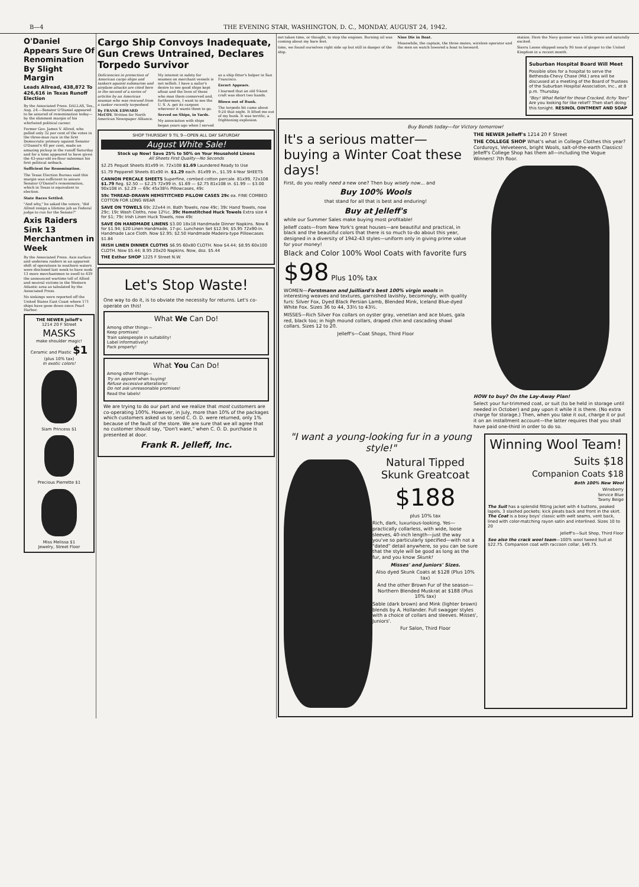B—4 THE EVENING STAR, WASHINGTON, D. C., MONDAY, AUGUST 24, 1942.
O'Daniel Appears Sure Of Renomination By Slight Margin
Leads Allread, 438,872 To 426,616 in Texas Runoff Election
By the Associated Press. DALLAS, Tex., Aug. 24.—Senator O'Daniel appeared to be assured of renomination today—by the slimmest margin of his whirlwind political career.
Former Gov. James V. Allred, who polled only 32 per cent of the votes in the three-man race in the first Democratic primary against Senator O'Daniel's 48 per cent, made an amazing pickup in the runoff Saturday and for a time appeared to have given the 43-year-old ex-flour salesman his first political setback.
Sufficient for Renomination.
The Texas Election Bureau said this margin was sufficient to assure Senator O'Daniel's renomination, which in Texas is equivalent to election.
State Races Settled.
"And why," he asked the voters, "did Allred resign a lifetime job as Federal judge to run for the Senate?"
Axis Raiders Sink 13 Merchantmen in Week
By the Associated Press. Axis surface and undersea raiders in an apparent shift of operations to southern waters were disclosed last week to have sunk 13 more merchantmen to swell to 439 the announced wartime toll of Allied and neutral victims in the Western Atlantic area as tabulated by the Associated Press.
No sinkings were reported off the United States East Coast where 171 ships have gone down since Pearl Harbor.
THE NEWER Jelleff's
1214 20 F Street
MASKS
make shoulder magic!
Ceramic and Plastic $1 (plus 10% tax)
In exotic colors!
Siam Princess $1
Precious Pierrette $1
Miss Melissa $1
Jewelry, Street Floor
Cargo Ship Convoys Inadequate, Gun Crews Untrained, Declares Torpedo Survivor
Deficiencies in protection of American cargo ships and tankers against submarine and airplane attacks are cited here in the second of a series of articles by an American seaman who was rescued from a tanker recently torpedoed.
By FRANK EDWARD McCOY. Written for North American Newspaper Alliance.
My interest in safety for seamen on merchant vessels is not selfish. I have a sailor's desire to see good ships kept afloat and the lives of those who man them conserved and, furthermore, I want to see the U. S. A. get its cargoes wherever it wants them to go.
Served on Ships, in Yards.
My association with ships began years ago when I served as a ship fitter's helper in San Francisco.
Escort Appears.
I learned that an old 9-knot craft was short two hands.
Blown out of Bunk.
The torpedo hit came about 9:20 that night. It lifted me out of my bunk. It was terrific, a frightening explosion.
SHOP THURSDAY 9 TIL 9—OPEN ALL DAY SATURDAY
August White Sale!
Stock up Now! Save 25% to 50% on Your Household Linens
All Sheets First Quality—No Seconds
$2.25 Pequot Sheets 81x99 in. 72x108 $1.69 Laundered Ready to Use
$1.79 Pepperell Sheets 81x90 in. $1.29 each. 81x99 in., $1.39 4-Year SHEETS
CANNON PERCALE SHEETS Superfine, combed cotton percale. 81x99, 72x108 $1.79 Reg. $2.50 — $2.25 72x99 in. $1.69 — $2.75 81x108 in. $1.99 — $3.00 90x108 in. $2.29 — 69c 45x38½ Pillowcases, 49c
59c THREAD-DRAWN HEMSTITCHED PILLOW CASES 29c ea. FINE COMBED COTTON FOR LONG WEAR
SAVE ON TOWELS 69c 22x44 in. Bath Towels, now 49c; 39c Hand Towels, now 29c; 19c Wash Cloths, now 12½c. 39c Hemstitched Huck Towels Extra size 4 for $1; 79c Irish Linen Huck Towels, now 49c
SAVE ON HANDMADE LINENS $3.00 18x18 Handmade Dinner Napkins. Now 6 for $1.94; $20 Linen Handmade, 17-pc. Luncheon Set $12.94; $5.95 72x90-in. Handmade Lace Cloth. Now $2.95; $2.50 Handmade Madeira-type Pillowcases $1.84
IRISH LINEN DINNER CLOTHS $6.95 60x80 CLOTH. Now $4.44; $8.95 60x100 CLOTH. Now $5.44; 8.95 20x20 Napkins. Now, doz. $5.44
THE Esther SHOP 1225 F Street N.W.
Let's Stop Waste!
One way to do it, is to obviate the necessity for returns. Let's co-operate on this!
What We Can Do!
Among other things—
Keep promises!
Train salespeople in suitability!
Label informatively!
Pack properly!
What You Can Do!
Among other things—
Try on apparel when buying!
Refuse excessive alterations!
Do not ask unreasonable promises!
Read the labels!
We are trying to do our part and we realize that most customers are co-operating 100%. However, in July, more than 10% of the packages which customers asked us to send C. O. D. were returned, only 1% because of the fault of the store. We are sure that we all agree that no customer should say, "Don't want," when C. O. D. purchase is presented at door.
Frank R. Jelleff, Inc.
not taken time, or thought, to stop the engines. Burning oil was coming about my bare feet.
time, we found ourselves right side up but still in danger of the ship.
Nine Die in Boat.
Meanwhile, the captain, the three mates, wireless operator and the men on watch lowered a boat to leeward.
station. Here the Navy gunner was a little green and naturally excited.
Sierra Leone shipped nearly 90 tons of ginger to the United Kingdom in a recent month.
Suburban Hospital Board Will Meet
Possible sites for a hospital to serve the Bethesda-Chevy Chase (Md.) area will be discussed at a meeting of the Board of Trustees of the Suburban Hospital Association, Inc., at 8 p.m. Thursday.
"Boy! What Relief for those Cracked, Itchy Toes" Are you looking for like relief? Then start doing this tonight. RESINOL OINTMENT AND SOAP
Buy Bonds today---for Victory tomorrow!
It's a serious matter—buying a Winter Coat these days!
First, do you really need a new one? Then buy wisely now... and
Buy 100% Wools
that stand for all that is best and enduring!
Buy at Jelleff's
while our Summer Sales make buying most profitable!
Jelleff coats—from New York's great houses—are beautiful and practical, in black and the beautiful colors that there is so much to-do about this year, designed in a diversity of 1942-43 styles—uniform only in giving prime value for your money!
Black and Color 100% Wool Coats with favorite furs $98 Plus 10% tax
WOMEN—Forstmann and Juilliard's best 100% virgin wools in interesting weaves and textures, garnished lavishly, becomingly, with quality furs: Silver Fox, Dyed Black Persian Lamb, Blended Mink, Iceland Blue-dyed White Fox. Sizes 36 to 44, 33½ to 43½.
MISSES—Rich Silver Fox collars on oyster gray, venetian and ace blues, gala red, black too; in high mound collars, draped chin and cascading shawl collars. Sizes 12 to 20.
Jelleff's—Coat Shops, Third Floor
THE NEWER Jelleff's 1214 20 F Street
THE COLLEGE SHOP What's what in College Clothes this year? Corduroys, Velveteens, bright Wools, salt-of-the-earth Classics! Jelleff's College Shop has them all—including the Vogue Winners! 7th floor.
HOW to buy? On the Lay-Away Plan!
Select your fur-trimmed coat, or suit (to be held in storage until needed in October) and pay upon it while it is there. (No extra charge for storage.) Then, when you take it out, charge it or put it on an installment account—the latter requires that you shall have paid one-third in order to do so.
"I want a young-looking fur in a young style!"
Natural Tipped Skunk Greatcoat
$188
plus 10% tax
Rich, dark, luxurious-looking. Yes—practically collarless, with wide, loose sleeves, 40-inch length—just the way you've so particularly specified—with not a "dated" detail anywhere, so you can be sure that the style will be good as long as the fur, and you know Skunk!
Misses' and Juniors' Sizes.
Also dyed Skunk Coats at $128 (Plus 10% tax)
And the other Brown Fur of the season— Northern Blended Muskrat at $188 (Plus 10% tax)
Sable (dark brown) and Mink (lighter brown) blends by A. Hollander. Full swagger styles with a choice of collars and sleeves. Misses', Juniors'.
Fur Salon, Third Floor
Winning Wool Team!
Suits $18
Companion Coats $18
Both 100% New Wool
Wineberry
Service Blue
Tawny Beige
The Suit has a splendid fitting jacket with 4 buttons, peaked lapels, 3 slashed pockets; kick pleats back and front in the skirt. The Coat is a boxy boys' classic with welt seams, vent back, lined with color-matching rayon satin and interlined. Sizes 10 to 20
Jelleff's—Suit Shop, Third Floor
See also the crack wool team—100% wool tweed Suit at $22.75. Companion coat with raccoon collar, $49.75.